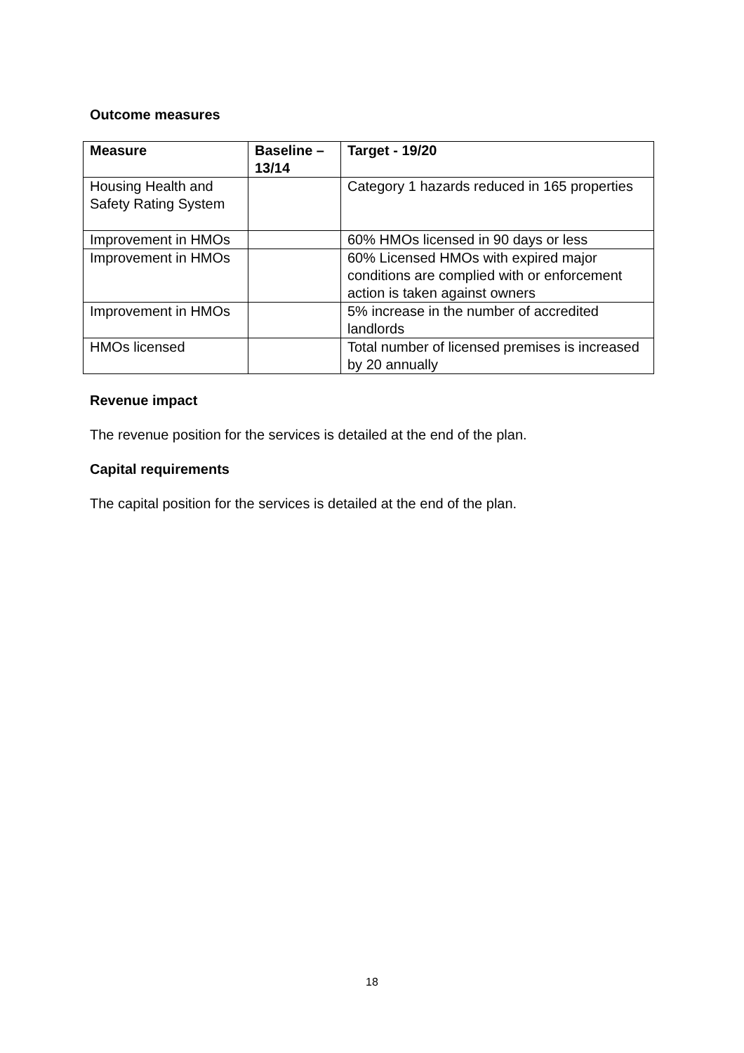Outcome measures
| Measure | Baseline – 13/14 | Target - 19/20 |
| --- | --- | --- |
| Housing Health and Safety Rating System | | Category 1 hazards reduced in 165 properties |
| Improvement in HMOs | | 60% HMOs licensed in 90 days or less |
| Improvement in HMOs | | 60% Licensed HMOs with expired major conditions are complied with or enforcement action is taken against owners |
| Improvement in HMOs | | 5% increase in the number of accredited landlords |
| HMOs licensed | | Total number of licensed premises is increased by 20 annually |
Revenue impact
The revenue position for the services is detailed at the end of the plan.
Capital requirements
The capital position for the services is detailed at the end of the plan.
18